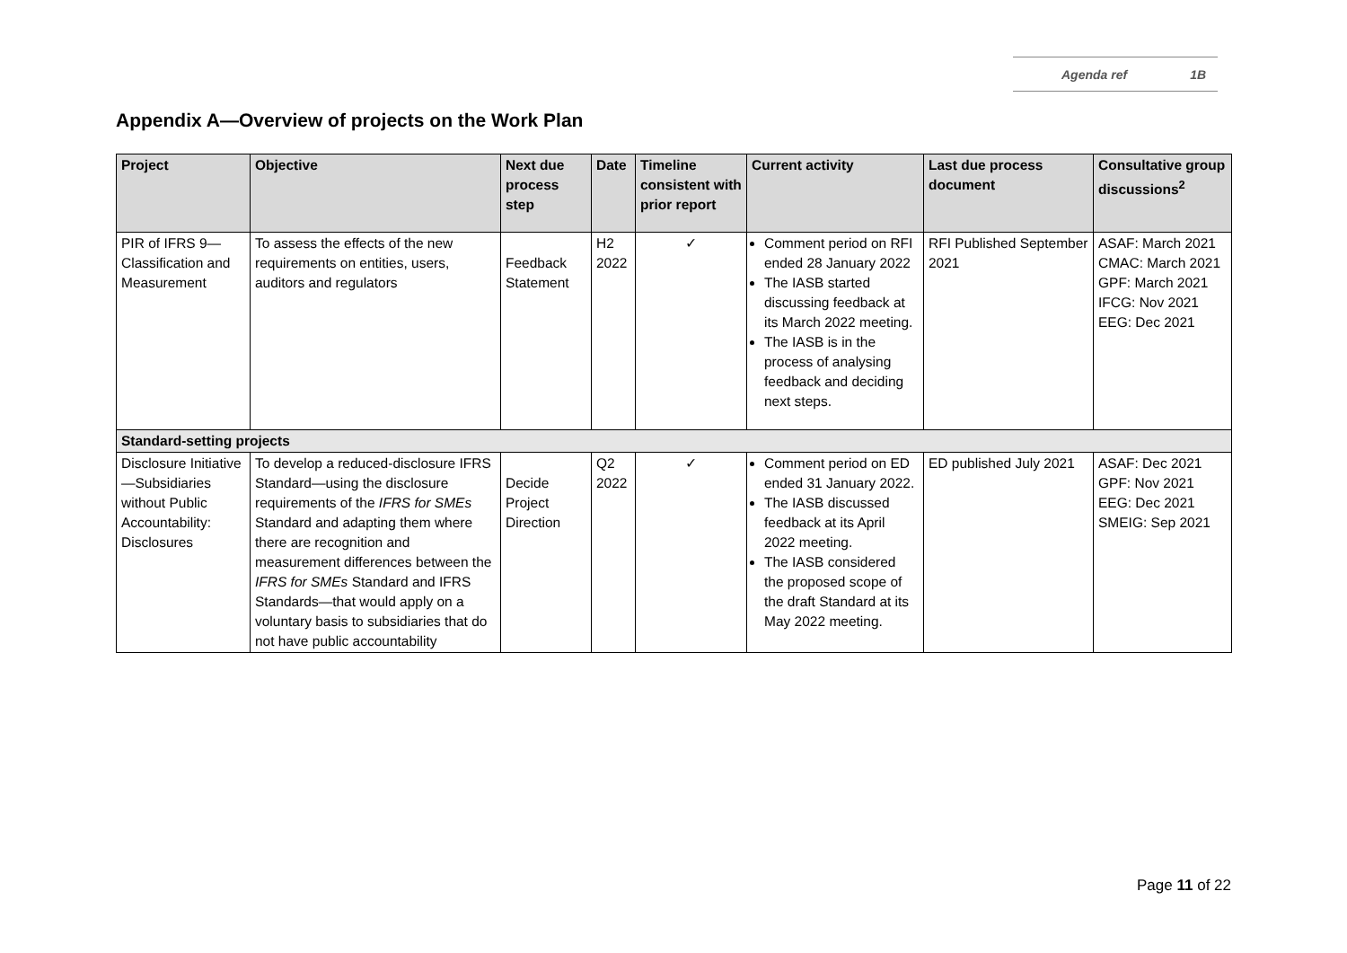Agenda ref 1B
Appendix A—Overview of projects on the Work Plan
| Project | Objective | Next due process step | Date | Timeline consistent with prior report | Current activity | Last due process document | Consultative group discussions<sup>2</sup> |
| --- | --- | --- | --- | --- | --- | --- | --- |
| PIR of IFRS 9—Classification and Measurement | To assess the effects of the new requirements on entities, users, auditors and regulators | Feedback Statement | H2 2022 | ✓ | Comment period on RFI ended 28 January 2022 The IASB started discussing feedback at its March 2022 meeting. The IASB is in the process of analysing feedback and deciding next steps. | RFI Published September 2021 | ASAF: March 2021 CMAC: March 2021 GPF: March 2021 IFCG: Nov 2021 EEG: Dec 2021 |
| Standard-setting projects | | | | | | | |
| Disclosure Initiative—Subsidiaries without Public Accountability: Disclosures | To develop a reduced-disclosure IFRS Standard—using the disclosure requirements of the IFRS for SMEs Standard and adapting them where there are recognition and measurement differences between the IFRS for SMEs Standard and IFRS Standards—that would apply on a voluntary basis to subsidiaries that do not have public accountability | Decide Project Direction | Q2 2022 | ✓ | Comment period on ED ended 31 January 2022. The IASB discussed feedback at its April 2022 meeting. The IASB considered the proposed scope of the draft Standard at its May 2022 meeting. | ED published July 2021 | ASAF: Dec 2021 GPF: Nov 2021 EEG: Dec 2021 SMEIG: Sep 2021 |
Page 11 of 22